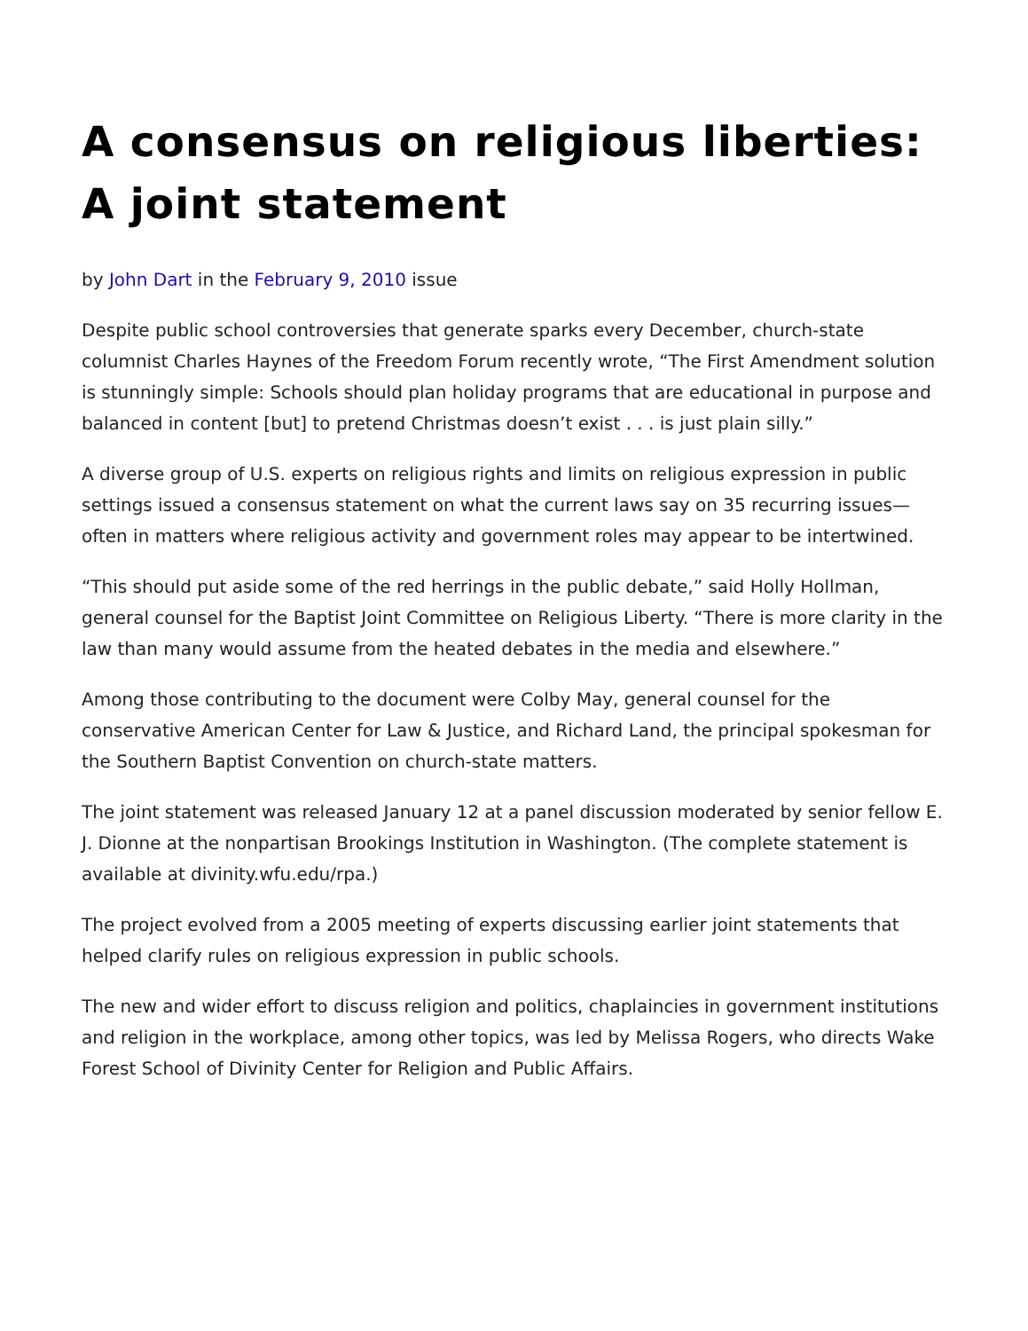A consensus on religious liberties: A joint statement
by John Dart in the February 9, 2010 issue
Despite public school controversies that generate sparks every December, church-state columnist Charles Haynes of the Freedom Forum recently wrote, “The First Amendment solution is stunningly simple: Schools should plan holiday programs that are educational in purpose and balanced in content [but] to pretend Christmas doesn’t exist . . . is just plain silly.”
A diverse group of U.S. experts on religious rights and limits on religious expression in public settings issued a consensus statement on what the current laws say on 35 recurring issues—often in matters where religious activity and government roles may appear to be intertwined.
“This should put aside some of the red herrings in the public debate,” said Holly Hollman, general counsel for the Baptist Joint Committee on Religious Liberty. “There is more clarity in the law than many would assume from the heated debates in the media and elsewhere.”
Among those contributing to the document were Colby May, general counsel for the conservative American Center for Law & Justice, and Richard Land, the principal spokesman for the Southern Baptist Convention on church-state matters.
The joint statement was released January 12 at a panel discussion moderated by senior fellow E. J. Dionne at the nonpartisan Brookings Institution in Washington. (The complete statement is available at divinity.wfu.edu/rpa.)
The project evolved from a 2005 meeting of experts discussing earlier joint statements that helped clarify rules on religious expression in public schools.
The new and wider effort to discuss religion and politics, chaplaincies in government institutions and religion in the workplace, among other topics, was led by Melissa Rogers, who directs Wake Forest School of Divinity Center for Religion and Public Affairs.